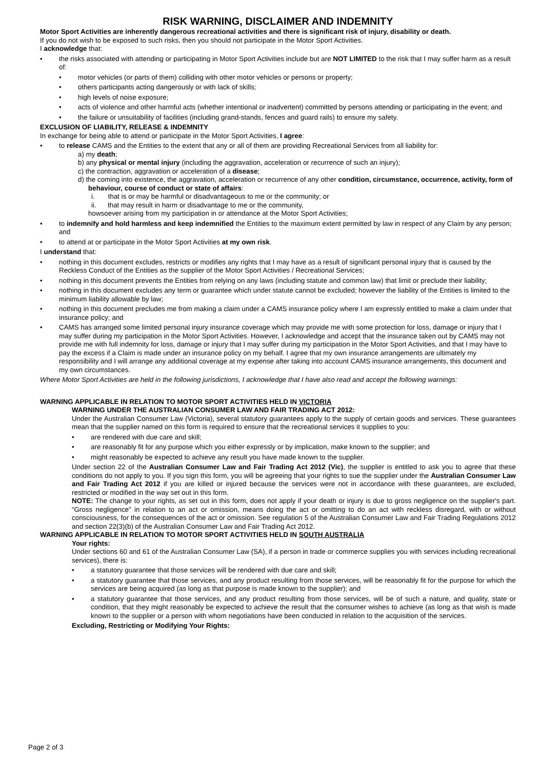RISK WARNING, DISCLAIMER AND INDEMNITY
Motor Sport Activities are inherently dangerous recreational activities and there is significant risk of injury, disability or death.
If you do not wish to be exposed to such risks, then you should not participate in the Motor Sport Activities.
I acknowledge that:
• the risks associated with attending or participating in Motor Sport Activities include but are NOT LIMITED to the risk that I may suffer harm as a result of:
• motor vehicles (or parts of them) colliding with other motor vehicles or persons or property;
• others participants acting dangerously or with lack of skills;
• high levels of noise exposure;
• acts of violence and other harmful acts (whether intentional or inadvertent) committed by persons attending or participating in the event; and
• the failure or unsuitability of facilities (including grand-stands, fences and guard rails) to ensure my safety.
EXCLUSION OF LIABILITY, RELEASE & INDEMNITY
In exchange for being able to attend or participate in the Motor Sport Activities, I agree:
• to release CAMS and the Entities to the extent that any or all of them are providing Recreational Services from all liability for:
a) my death;
b) any physical or mental injury (including the aggravation, acceleration or recurrence of such an injury);
c) the contraction, aggravation or acceleration of a disease;
d) the coming into existence, the aggravation, acceleration or recurrence of any other condition, circumstance, occurrence, activity, form of behaviour, course of conduct or state of affairs:
i. that is or may be harmful or disadvantageous to me or the community; or
ii. that may result in harm or disadvantage to me or the community,
howsoever arising from my participation in or attendance at the Motor Sport Activities;
• to indemnify and hold harmless and keep indemnified the Entities to the maximum extent permitted by law in respect of any Claim by any person; and
• to attend at or participate in the Motor Sport Activities at my own risk.
I understand that:
• nothing in this document excludes, restricts or modifies any rights that I may have as a result of significant personal injury that is caused by the Reckless Conduct of the Entities as the supplier of the Motor Sport Activities / Recreational Services;
• nothing in this document prevents the Entities from relying on any laws (including statute and common law) that limit or preclude their liability;
• nothing in this document excludes any term or guarantee which under statute cannot be excluded; however the liability of the Entities is limited to the minimum liability allowable by law;
• nothing in this document precludes me from making a claim under a CAMS insurance policy where I am expressly entitled to make a claim under that insurance policy; and
• CAMS has arranged some limited personal injury insurance coverage which may provide me with some protection for loss, damage or injury that I may suffer during my participation in the Motor Sport Activities. However, I acknowledge and accept that the insurance taken out by CAMS may not provide me with full indemnity for loss, damage or injury that I may suffer during my participation in the Motor Sport Activities, and that I may have to pay the excess if a Claim is made under an insurance policy on my behalf. I agree that my own insurance arrangements are ultimately my responsibility and I will arrange any additional coverage at my expense after taking into account CAMS insurance arrangements, this document and my own circumstances.
Where Motor Sport Activities are held in the following jurisdictions, I acknowledge that I have also read and accept the following warnings:
WARNING APPLICABLE IN RELATION TO MOTOR SPORT ACTIVITIES HELD IN VICTORIA
WARNING UNDER THE AUSTRALIAN CONSUMER LAW AND FAIR TRADING ACT 2012:
Under the Australian Consumer Law (Victoria), several statutory guarantees apply to the supply of certain goods and services. These guarantees mean that the supplier named on this form is required to ensure that the recreational services it supplies to you:
• are rendered with due care and skill;
• are reasonably fit for any purpose which you either expressly or by implication, make known to the supplier; and
• might reasonably be expected to achieve any result you have made known to the supplier.
Under section 22 of the Australian Consumer Law and Fair Trading Act 2012 (Vic), the supplier is entitled to ask you to agree that these conditions do not apply to you. If you sign this form, you will be agreeing that your rights to sue the supplier under the Australian Consumer Law and Fair Trading Act 2012 if you are killed or injured because the services were not in accordance with these guarantees, are excluded, restricted or modified in the way set out in this form.
NOTE: The change to your rights, as set out in this form, does not apply if your death or injury is due to gross negligence on the supplier's part. “Gross negligence” in relation to an act or omission, means doing the act or omitting to do an act with reckless disregard, with or without consciousness, for the consequences of the act or omission. See regulation 5 of the Australian Consumer Law and Fair Trading Regulations 2012 and section 22(3)(b) of the Australian Consumer Law and Fair Trading Act 2012.
WARNING APPLICABLE IN RELATION TO MOTOR SPORT ACTIVITIES HELD IN SOUTH AUSTRALIA
Your rights:
Under sections 60 and 61 of the Australian Consumer Law (SA), if a person in trade or commerce supplies you with services including recreational services), there is:
• a statutory guarantee that those services will be rendered with due care and skill;
• a statutory guarantee that those services, and any product resulting from those services, will be reasonably fit for the purpose for which the services are being acquired (as long as that purpose is made known to the supplier); and
• a statutory guarantee that those services, and any product resulting from those services, will be of such a nature, and quality, state or condition, that they might reasonably be expected to achieve the result that the consumer wishes to achieve (as long as that wish is made known to the supplier or a person with whom negotiations have been conducted in relation to the acquisition of the services.
Excluding, Restricting or Modifying Your Rights:
Page 2 of 3